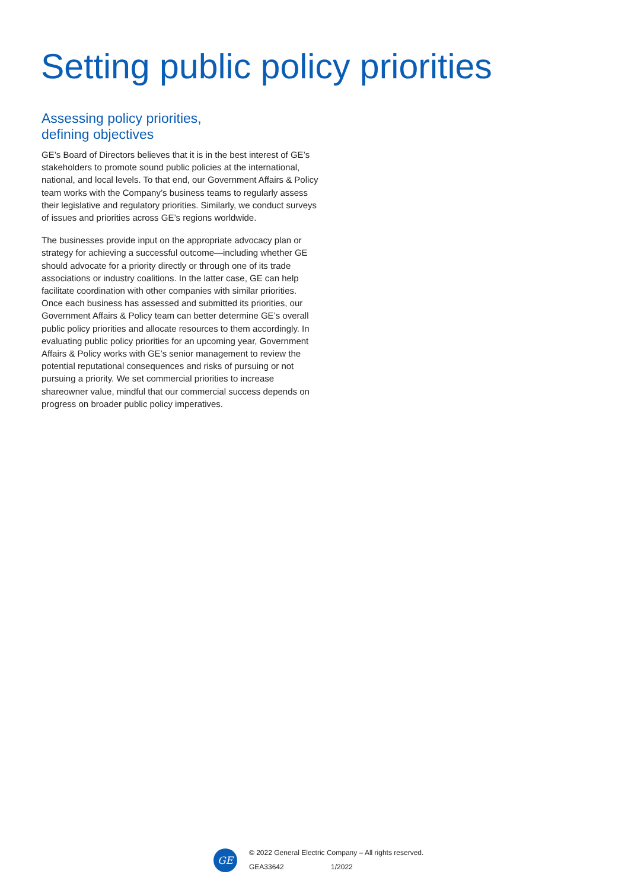Setting public policy priorities
Assessing policy priorities,
defining objectives
GE’s Board of Directors believes that it is in the best interest of GE’s stakeholders to promote sound public policies at the international, national, and local levels. To that end, our Government Affairs & Policy team works with the Company’s business teams to regularly assess their legislative and regulatory priorities. Similarly, we conduct surveys of issues and priorities across GE’s regions worldwide.
The businesses provide input on the appropriate advocacy plan or strategy for achieving a successful outcome—including whether GE should advocate for a priority directly or through one of its trade associations or industry coalitions. In the latter case, GE can help facilitate coordination with other companies with similar priorities. Once each business has assessed and submitted its priorities, our Government Affairs & Policy team can better determine GE’s overall public policy priorities and allocate resources to them accordingly. In evaluating public policy priorities for an upcoming year, Government Affairs & Policy works with GE’s senior management to review the potential reputational consequences and risks of pursuing or not pursuing a priority. We set commercial priorities to increase shareowner value, mindful that our commercial success depends on progress on broader public policy imperatives.
GE
© 2022 General Electric Company – All rights reserved.
GEA33642 1/2022